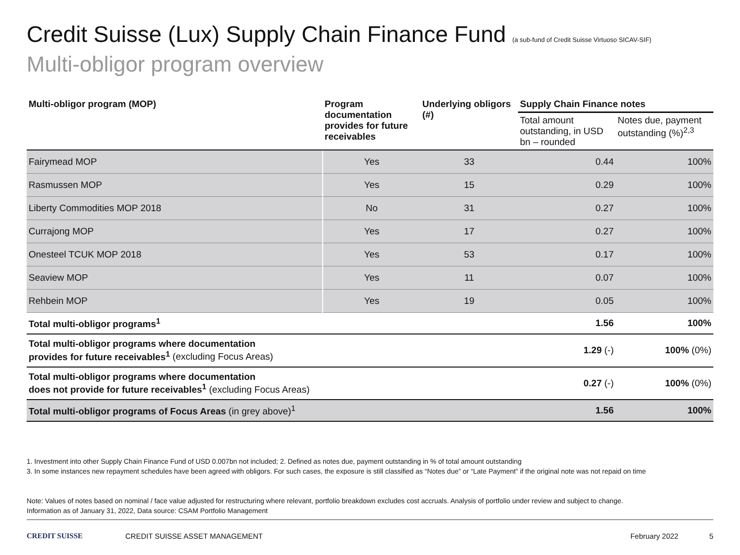Credit Suisse (Lux) Supply Chain Finance Fund (a sub-fund of Credit Suisse Virtuoso SICAV-SIF)
Multi-obligor program overview
| Multi-obligor program (MOP) | Program documentation provides for future receivables | Underlying obligors (#) | Supply Chain Finance notes | |
| --- | --- | --- | --- | --- |
| | | | Total amount outstanding, in USD bn – rounded | Notes due, payment outstanding (%)<sup>2,3</sup> |
| Fairymead MOP | Yes | 33 | 0.44 | 100% |
| Rasmussen MOP | Yes | 15 | 0.29 | 100% |
| Liberty Commodities MOP 2018 | No | 31 | 0.27 | 100% |
| Currajong MOP | Yes | 17 | 0.27 | 100% |
| Onesteel TCUK MOP 2018 | Yes | 53 | 0.17 | 100% |
| Seaview MOP | Yes | 11 | 0.07 | 100% |
| Rehbein MOP | Yes | 19 | 0.05 | 100% |
| Total multi-obligor programs<sup>1</sup> | | | 1.56 | 100% |
| Total multi-obligor programs where documentation provides for future receivables<sup>1</sup> (excluding Focus Areas) | | | 1.29 (-) | 100% (0%) |
| Total multi-obligor programs where documentation does not provide for future receivables<sup>1</sup> (excluding Focus Areas) | | | 0.27 (-) | 100% (0%) |
| Total multi-obligor programs of Focus Areas (in grey above)<sup>1</sup> | | | 1.56 | 100% |
1. Investment into other Supply Chain Finance Fund of USD 0.007bn not included; 2. Defined as notes due, payment outstanding in % of total amount outstanding
3. In some instances new repayment schedules have been agreed with obligors. For such cases, the exposure is still classified as “Notes due” or “Late Payment” if the original note was not repaid on time
Note: Values of notes based on nominal / face value adjusted for restructuring where relevant, portfolio breakdown excludes cost accruals. Analysis of portfolio under review and subject to change.
Information as of January 31, 2022, Data source: CSAM Portfolio Management
CREDIT SUISSE CREDIT SUISSE ASSET MANAGEMENT February 2022 5